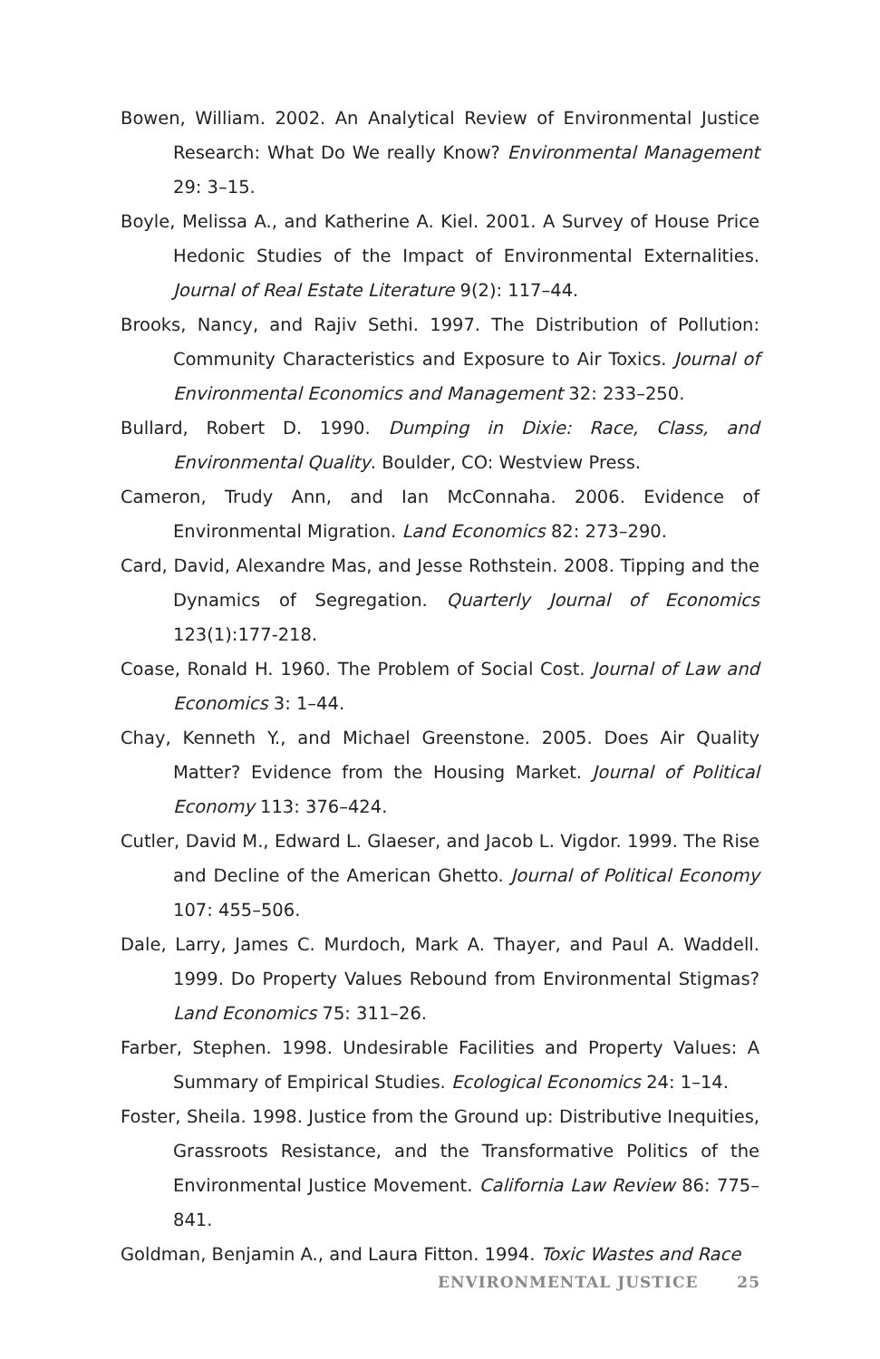Bowen, William. 2002. An Analytical Review of Environmental Justice Research: What Do We really Know? Environmental Management 29: 3–15.
Boyle, Melissa A., and Katherine A. Kiel. 2001. A Survey of House Price Hedonic Studies of the Impact of Environmental Externalities. Journal of Real Estate Literature 9(2): 117–44.
Brooks, Nancy, and Rajiv Sethi. 1997. The Distribution of Pollution: Community Characteristics and Exposure to Air Toxics. Journal of Environmental Economics and Management 32: 233–250.
Bullard, Robert D. 1990. Dumping in Dixie: Race, Class, and Environmental Quality. Boulder, CO: Westview Press.
Cameron, Trudy Ann, and Ian McConnaha. 2006. Evidence of Environmental Migration. Land Economics 82: 273–290.
Card, David, Alexandre Mas, and Jesse Rothstein. 2008. Tipping and the Dynamics of Segregation. Quarterly Journal of Economics 123(1):177-218.
Coase, Ronald H. 1960. The Problem of Social Cost. Journal of Law and Economics 3: 1–44.
Chay, Kenneth Y., and Michael Greenstone. 2005. Does Air Quality Matter? Evidence from the Housing Market. Journal of Political Economy 113: 376–424.
Cutler, David M., Edward L. Glaeser, and Jacob L. Vigdor. 1999. The Rise and Decline of the American Ghetto. Journal of Political Economy 107: 455–506.
Dale, Larry, James C. Murdoch, Mark A. Thayer, and Paul A. Waddell. 1999. Do Property Values Rebound from Environmental Stigmas? Land Economics 75: 311–26.
Farber, Stephen. 1998. Undesirable Facilities and Property Values: A Summary of Empirical Studies. Ecological Economics 24: 1–14.
Foster, Sheila. 1998. Justice from the Ground up: Distributive Inequities, Grassroots Resistance, and the Transformative Politics of the Environmental Justice Movement. California Law Review 86: 775–841.
Goldman, Benjamin A., and Laura Fitton. 1994. Toxic Wastes and Race
ENVIRONMENTAL JUSTICE 25